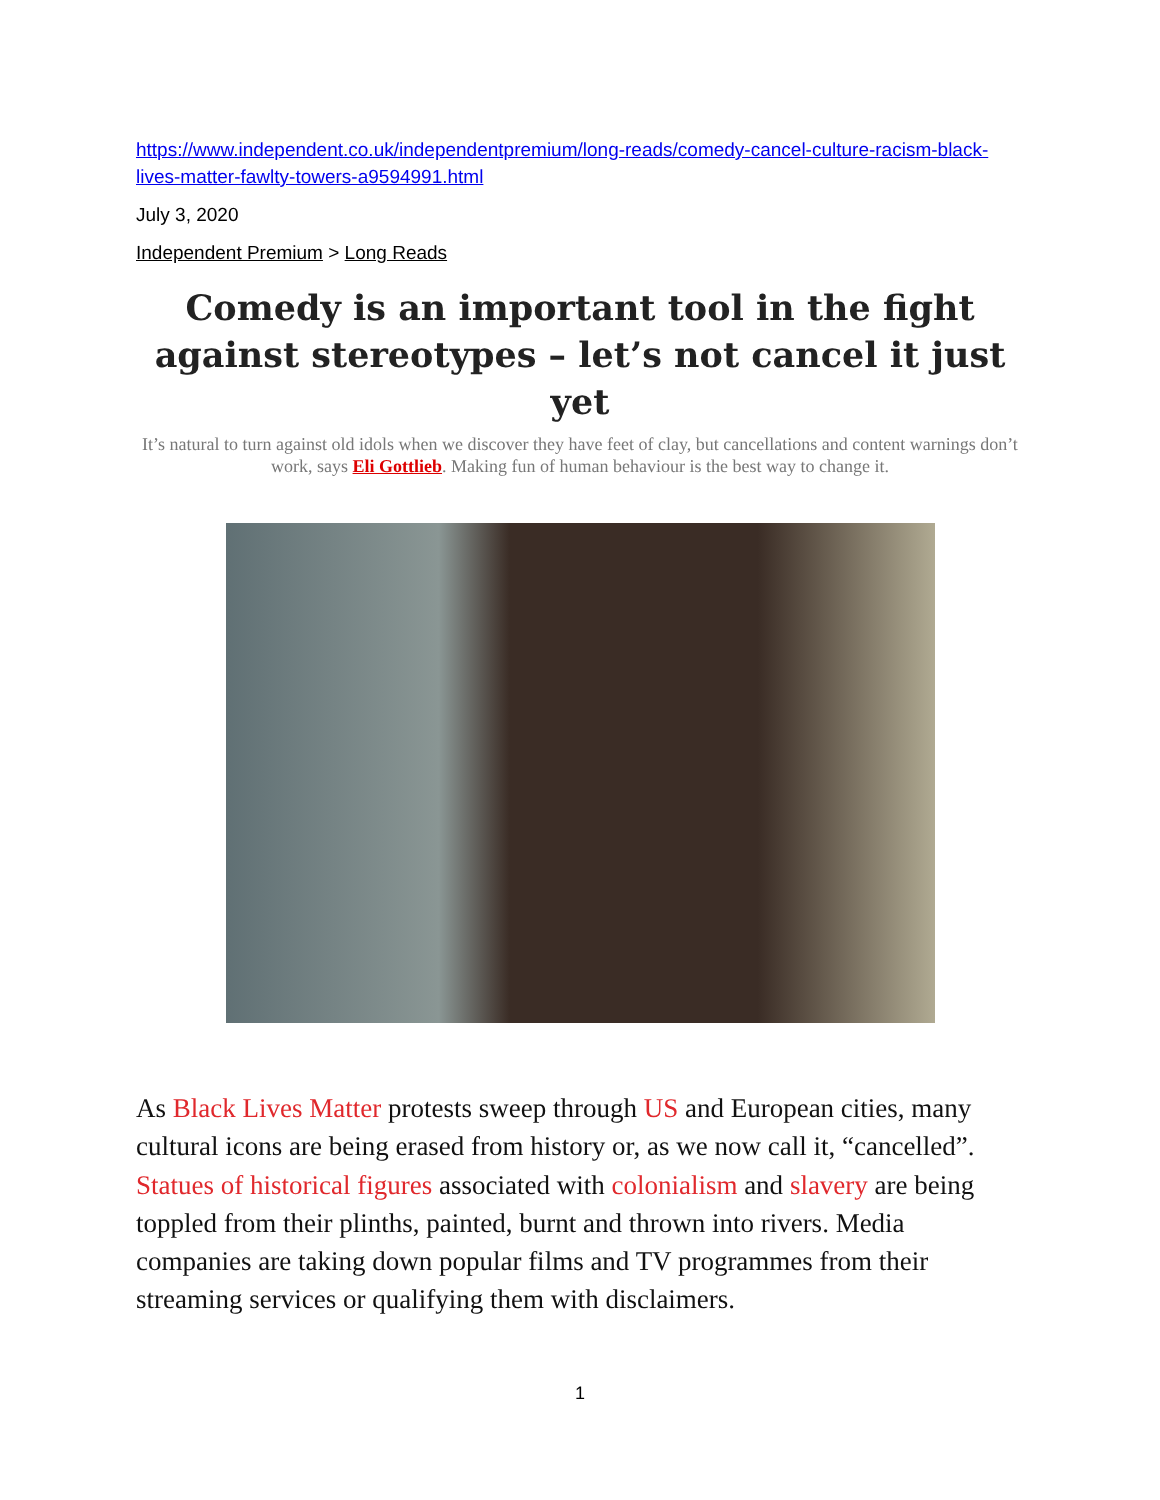https://www.independent.co.uk/independentpremium/long-reads/comedy-cancel-culture-racism-black-lives-matter-fawlty-towers-a9594991.html
July 3, 2020
Independent Premium > Long Reads
Comedy is an important tool in the fight against stereotypes – let’s not cancel it just yet
It’s natural to turn against old idols when we discover they have feet of clay, but cancellations and content warnings don’t work, says Eli Gottlieb. Making fun of human behaviour is the best way to change it.
As Black Lives Matter protests sweep through US and European cities, many cultural icons are being erased from history or, as we now call it, “cancelled”. Statues of historical figures associated with colonialism and slavery are being toppled from their plinths, painted, burnt and thrown into rivers. Media companies are taking down popular films and TV programmes from their streaming services or qualifying them with disclaimers.
1